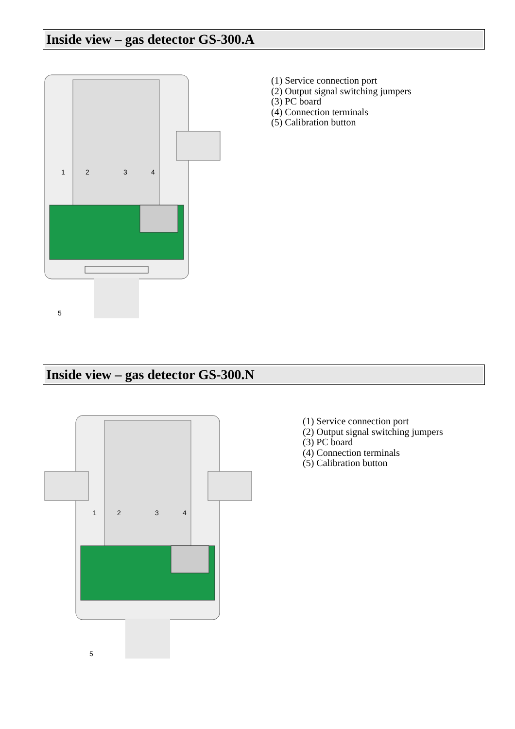Inside view – gas detector GS-300.A
1
2
3
4
5
(1) Service connection port
(2) Output signal switching jumpers
(3) PC board
(4) Connection terminals
(5) Calibration button
Inside view – gas detector GS-300.N
1
2
3
4
5
(1) Service connection port
(2) Output signal switching jumpers
(3) PC board
(4) Connection terminals
(5) Calibration button